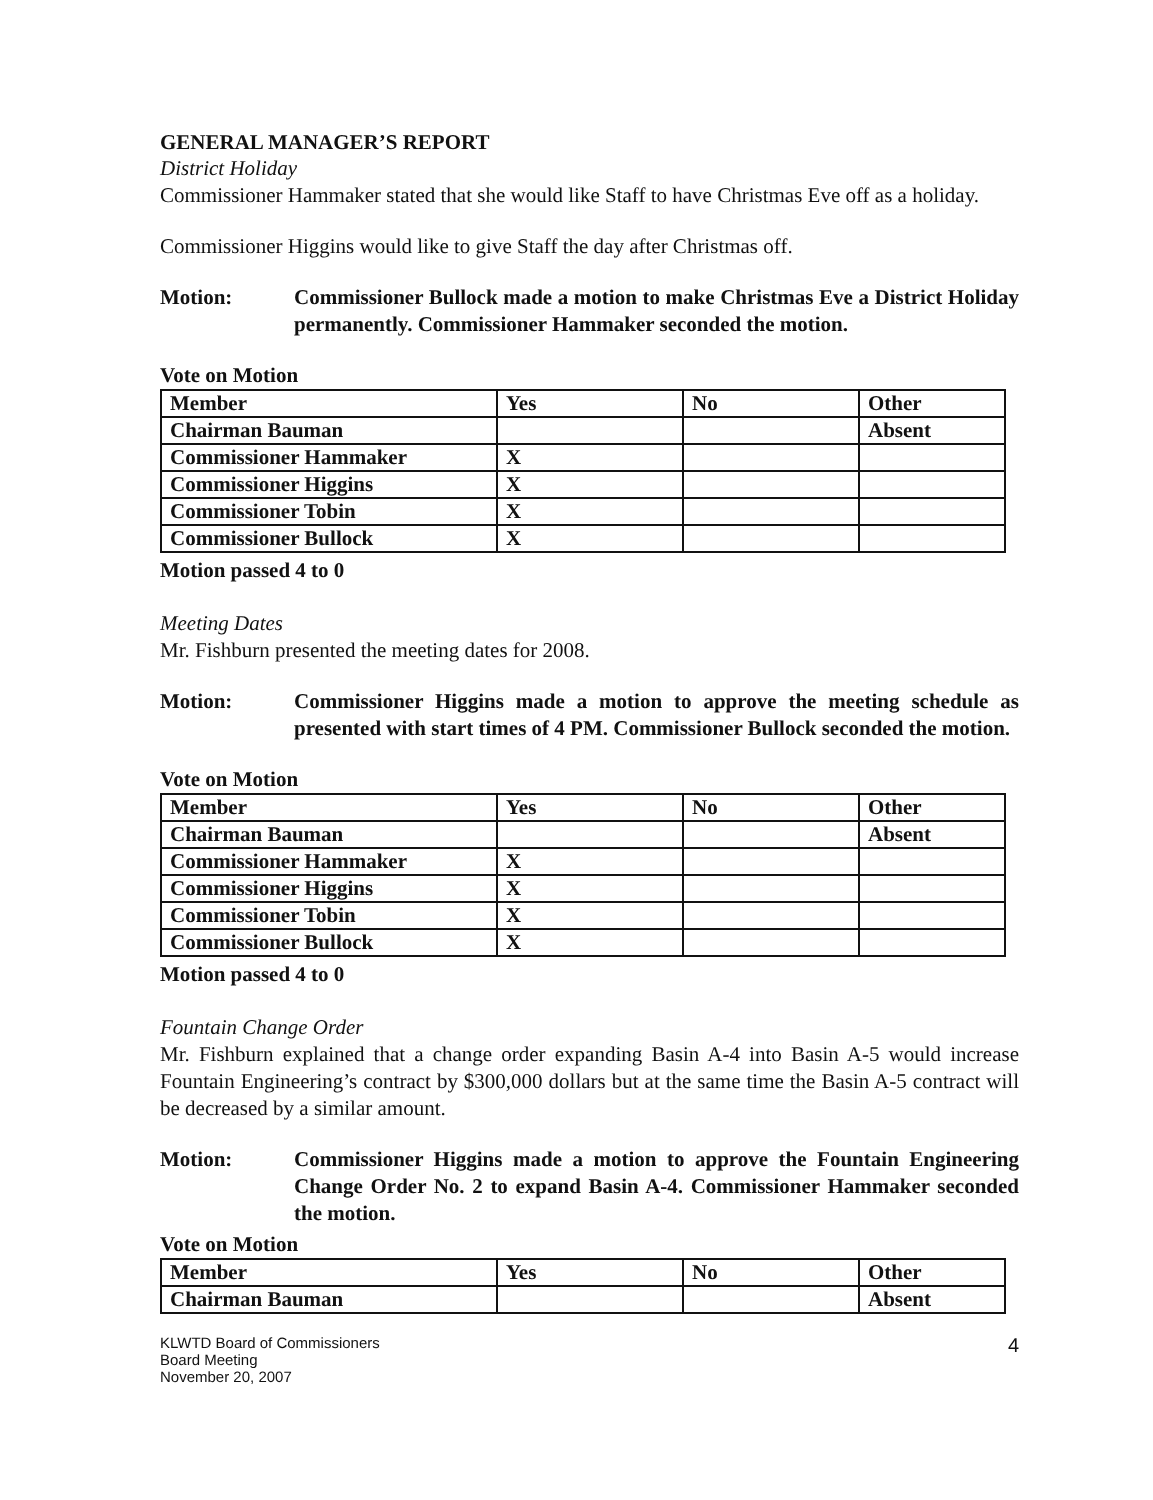GENERAL MANAGER’S REPORT
District Holiday
Commissioner Hammaker stated that she would like Staff to have Christmas Eve off as a holiday.
Commissioner Higgins would like to give Staff the day after Christmas off.
Motion: Commissioner Bullock made a motion to make Christmas Eve a District Holiday permanently. Commissioner Hammaker seconded the motion.
Vote on Motion
| Member | Yes | No | Other |
| Chairman Bauman | | | Absent |
| Commissioner Hammaker | X | | |
| Commissioner Higgins | X | | |
| Commissioner Tobin | X | | |
| Commissioner Bullock | X | | |
Motion passed 4 to 0
Meeting Dates
Mr. Fishburn presented the meeting dates for 2008.
Motion: Commissioner Higgins made a motion to approve the meeting schedule as presented with start times of 4 PM. Commissioner Bullock seconded the motion.
Vote on Motion
| Member | Yes | No | Other |
| Chairman Bauman | | | Absent |
| Commissioner Hammaker | X | | |
| Commissioner Higgins | X | | |
| Commissioner Tobin | X | | |
| Commissioner Bullock | X | | |
Motion passed 4 to 0
Fountain Change Order
Mr. Fishburn explained that a change order expanding Basin A-4 into Basin A-5 would increase Fountain Engineering’s contract by $300,000 dollars but at the same time the Basin A-5 contract will be decreased by a similar amount.
Motion: Commissioner Higgins made a motion to approve the Fountain Engineering Change Order No. 2 to expand Basin A-4. Commissioner Hammaker seconded the motion.
Vote on Motion
| Member | Yes | No | Other |
| Chairman Bauman | | | Absent |
KLWTD Board of Commissioners
Board Meeting
November 20, 2007
4